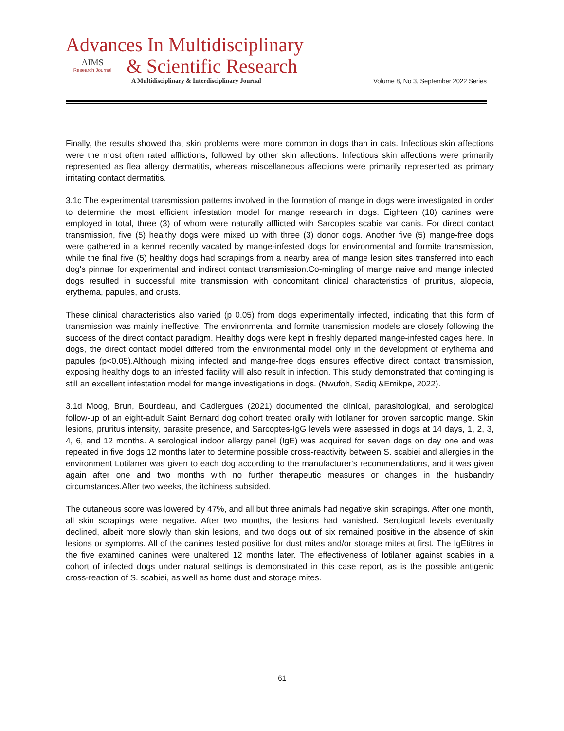Advances In Multidisciplinary
AIMS
Research Journal
& Scientific Research
A Multidisciplinary & Interdisciplinary Journal Volume 8, No 3, September 2022 Series
Finally, the results showed that skin problems were more common in dogs than in cats. Infectious skin affections were the most often rated afflictions, followed by other skin affections. Infectious skin affections were primarily represented as flea allergy dermatitis, whereas miscellaneous affections were primarily represented as primary irritating contact dermatitis.
3.1c The experimental transmission patterns involved in the formation of mange in dogs were investigated in order to determine the most efficient infestation model for mange research in dogs. Eighteen (18) canines were employed in total, three (3) of whom were naturally afflicted with Sarcoptes scabie var canis. For direct contact transmission, five (5) healthy dogs were mixed up with three (3) donor dogs. Another five (5) mange-free dogs were gathered in a kennel recently vacated by mange-infested dogs for environmental and formite transmission, while the final five (5) healthy dogs had scrapings from a nearby area of mange lesion sites transferred into each dog's pinnae for experimental and indirect contact transmission.Co-mingling of mange naive and mange infected dogs resulted in successful mite transmission with concomitant clinical characteristics of pruritus, alopecia, erythema, papules, and crusts.
These clinical characteristics also varied (p 0.05) from dogs experimentally infected, indicating that this form of transmission was mainly ineffective. The environmental and formite transmission models are closely following the success of the direct contact paradigm. Healthy dogs were kept in freshly departed mange-infested cages here. In dogs, the direct contact model differed from the environmental model only in the development of erythema and papules (p<0.05).Although mixing infected and mange-free dogs ensures effective direct contact transmission, exposing healthy dogs to an infested facility will also result in infection. This study demonstrated that comingling is still an excellent infestation model for mange investigations in dogs. (Nwufoh, Sadiq &Emikpe, 2022).
3.1d Moog, Brun, Bourdeau, and Cadiergues (2021) documented the clinical, parasitological, and serological follow-up of an eight-adult Saint Bernard dog cohort treated orally with lotilaner for proven sarcoptic mange. Skin lesions, pruritus intensity, parasite presence, and Sarcoptes-IgG levels were assessed in dogs at 14 days, 1, 2, 3, 4, 6, and 12 months. A serological indoor allergy panel (IgE) was acquired for seven dogs on day one and was repeated in five dogs 12 months later to determine possible cross-reactivity between S. scabiei and allergies in the environment Lotilaner was given to each dog according to the manufacturer's recommendations, and it was given again after one and two months with no further therapeutic measures or changes in the husbandry circumstances.After two weeks, the itchiness subsided.
The cutaneous score was lowered by 47%, and all but three animals had negative skin scrapings. After one month, all skin scrapings were negative. After two months, the lesions had vanished. Serological levels eventually declined, albeit more slowly than skin lesions, and two dogs out of six remained positive in the absence of skin lesions or symptoms. All of the canines tested positive for dust mites and/or storage mites at first. The IgEtitres in the five examined canines were unaltered 12 months later. The effectiveness of lotilaner against scabies in a cohort of infected dogs under natural settings is demonstrated in this case report, as is the possible antigenic cross-reaction of S. scabiei, as well as home dust and storage mites.
61